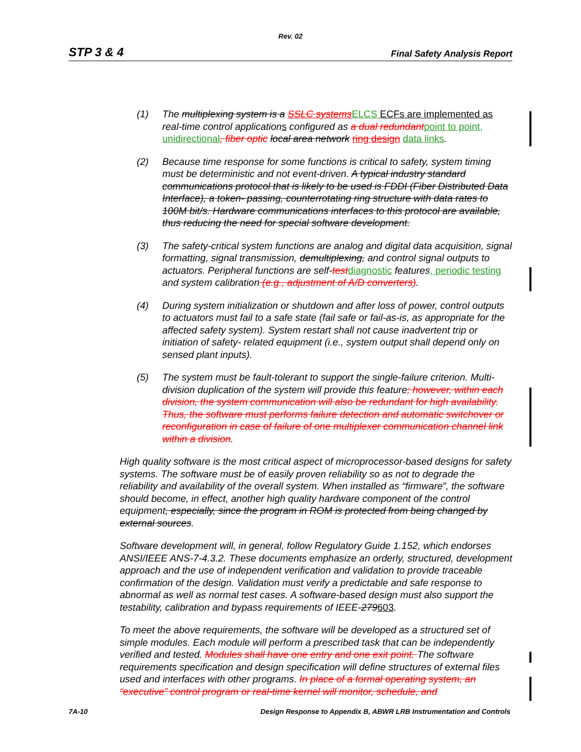Rev. 02
STP 3 & 4 Final Safety Analysis Report
(1) The multiplexing system is a SSLC systems ELCS ECFs are implemented as real-time control applications configured as a dual redundant point to point, unidirectional, fiber optic local area network ring design data links.
(2) Because time response for some functions is critical to safety, system timing must be deterministic and not event-driven. A typical industry standard communications protocol that is likely to be used is FDDI (Fiber Distributed Data Interface), a token- passing, counterrotating ring structure with data rates to 100M bit/s. Hardware communications interfaces to this protocol are available, thus reducing the need for special software development.
(3) The safety-critical system functions are analog and digital data acquisition, signal formatting, signal transmission, demultiplexing, and control signal outputs to actuators. Peripheral functions are self-test diagnostic features, periodic testing and system calibration (e.g., adjustment of A/D converters).
(4) During system initialization or shutdown and after loss of power, control outputs to actuators must fail to a safe state (fail safe or fail-as-is, as appropriate for the affected safety system). System restart shall not cause inadvertent trip or initiation of safety- related equipment (i.e., system output shall depend only on sensed plant inputs).
(5) The system must be fault-tolerant to support the single-failure criterion. Multi-division duplication of the system will provide this feature; however, within each division, the system communication will also be redundant for high availability. Thus, the software must performs failure detection and automatic switchover or reconfiguration in case of failure of one multiplexer communication channel link within a division.
High quality software is the most critical aspect of microprocessor-based designs for safety systems. The software must be of easily proven reliability so as not to degrade the reliability and availability of the overall system. When installed as “firmware”, the software should become, in effect, another high quality hardware component of the control equipment, especially, since the program in ROM is protected from being changed by external sources.
Software development will, in general, follow Regulatory Guide 1.152, which endorses ANSI/IEEE ANS-7-4.3.2. These documents emphasize an orderly, structured, development approach and the use of independent verification and validation to provide traceable confirmation of the design. Validation must verify a predictable and safe response to abnormal as well as normal test cases. A software-based design must also support the testability, calibration and bypass requirements of IEEE-279603.
To meet the above requirements, the software will be developed as a structured set of simple modules. Each module will perform a prescribed task that can be independently verified and tested. Modules shall have one entry and one exit point. The software requirements specification and design specification will define structures of external files used and interfaces with other programs. In place of a formal operating system, an “executive” control program or real-time kernel will monitor, schedule, and
7A-10 Design Response to Appendix B, ABWR LRB Instrumentation and Controls